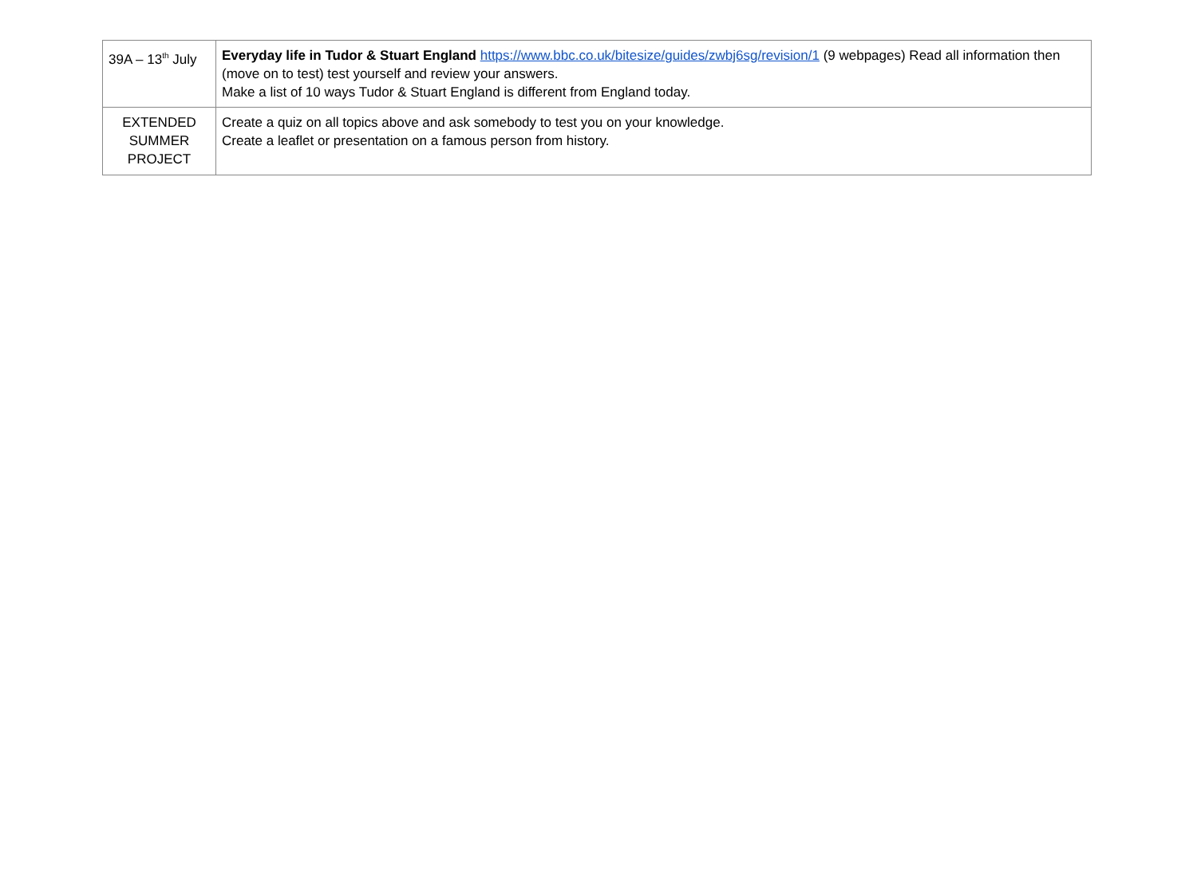| 39A – 13<sup>th</sup> July | Everyday life in Tudor & Stuart England https://www.bbc.co.uk/bitesize/guides/zwbj6sg/revision/1 (9 webpages) Read all information then (move on to test) test yourself and review your answers. Make a list of 10 ways Tudor & Stuart England is different from England today. |
| EXTENDED SUMMER PROJECT | Create a quiz on all topics above and ask somebody to test you on your knowledge. Create a leaflet or presentation on a famous person from history. |